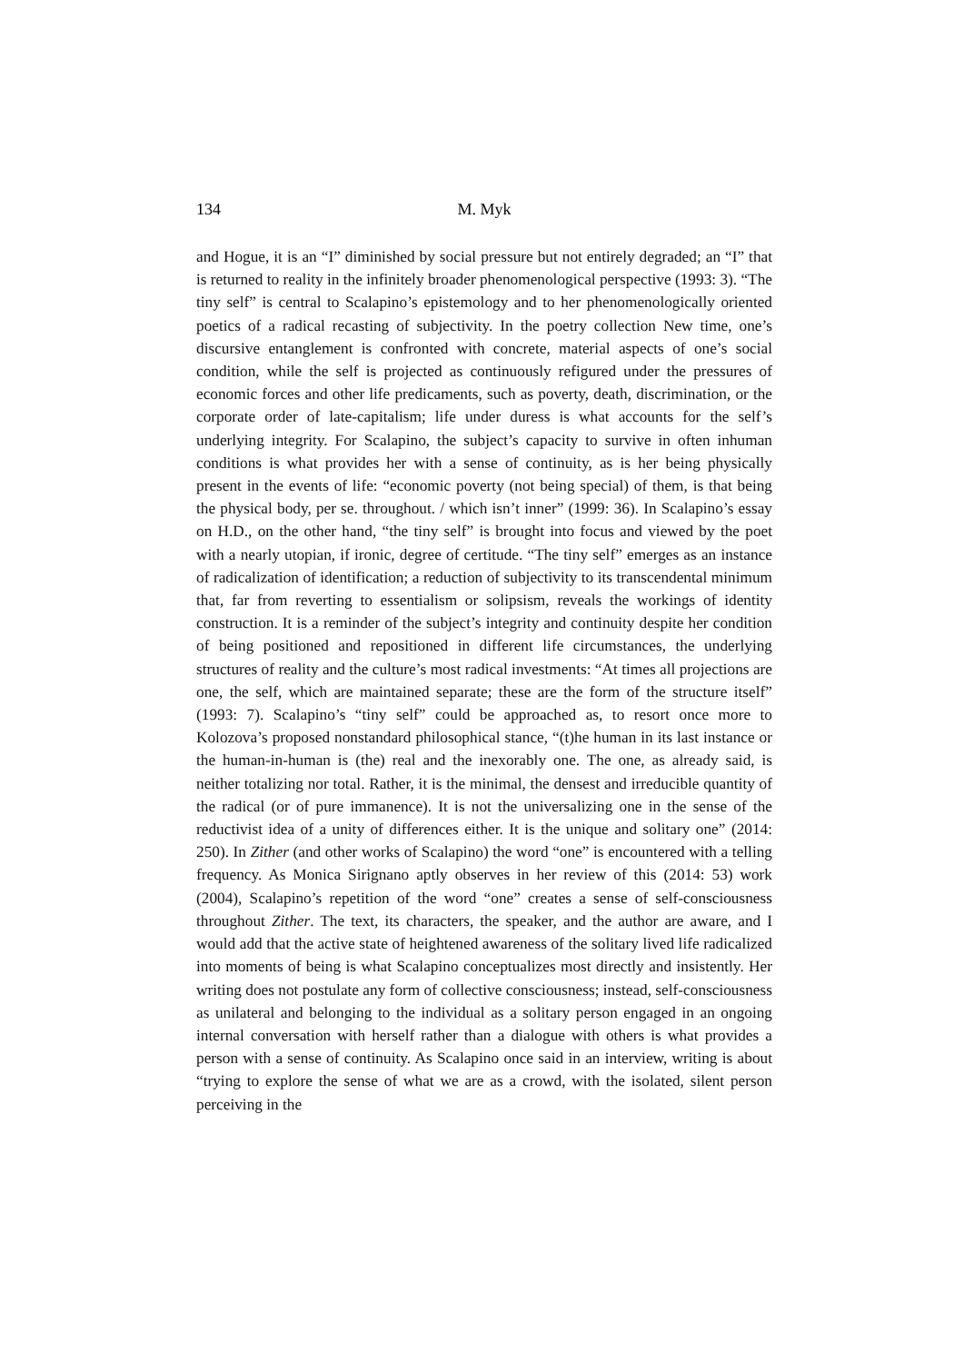134 M. Myk
and Hogue, it is an “I” diminished by social pressure but not entirely degraded; an “I” that is returned to reality in the infinitely broader phenomenological perspective (1993: 3). “The tiny self” is central to Scalapino’s epistemology and to her phenomenologically oriented poetics of a radical recasting of subjectivity. In the poetry collection New time, one’s discursive entanglement is confronted with concrete, material aspects of one’s social condition, while the self is projected as continuously refigured under the pressures of economic forces and other life predicaments, such as poverty, death, discrimination, or the corporate order of late-capitalism; life under duress is what accounts for the self’s underlying integrity. For Scalapino, the subject’s capacity to survive in often inhuman conditions is what provides her with a sense of continuity, as is her being physically present in the events of life: “economic poverty (not being special) of them, is that being the physical body, per se. throughout. / which isn’t inner” (1999: 36). In Scalapino’s essay on H.D., on the other hand, “the tiny self” is brought into focus and viewed by the poet with a nearly utopian, if ironic, degree of certitude. “The tiny self” emerges as an instance of radicalization of identification; a reduction of subjectivity to its transcendental minimum that, far from reverting to essentialism or solipsism, reveals the workings of identity construction. It is a reminder of the subject’s integrity and continuity despite her condition of being positioned and repositioned in different life circumstances, the underlying structures of reality and the culture’s most radical investments: “At times all projections are one, the self, which are maintained separate; these are the form of the structure itself” (1993: 7). Scalapino’s “tiny self” could be approached as, to resort once more to Kolozova’s proposed nonstandard philosophical stance, “(t)he human in its last instance or the human-in-human is (the) real and the inexorably one. The one, as already said, is neither totalizing nor total. Rather, it is the minimal, the densest and irreducible quantity of the radical (or of pure immanence). It is not the universalizing one in the sense of the reductivist idea of a unity of differences either. It is the unique and solitary one” (2014: 250). In Zither (and other works of Scalapino) the word “one” is encountered with a telling frequency. As Monica Sirignano aptly observes in her review of this (2014: 53) work (2004), Scalapino’s repetition of the word “one” creates a sense of self-consciousness throughout Zither. The text, its characters, the speaker, and the author are aware, and I would add that the active state of heightened awareness of the solitary lived life radicalized into moments of being is what Scalapino conceptualizes most directly and insistently. Her writing does not postulate any form of collective consciousness; instead, self-consciousness as unilateral and belonging to the individual as a solitary person engaged in an ongoing internal conversation with herself rather than a dialogue with others is what provides a person with a sense of continuity. As Scalapino once said in an interview, writing is about “trying to explore the sense of what we are as a crowd, with the isolated, silent person perceiving in the